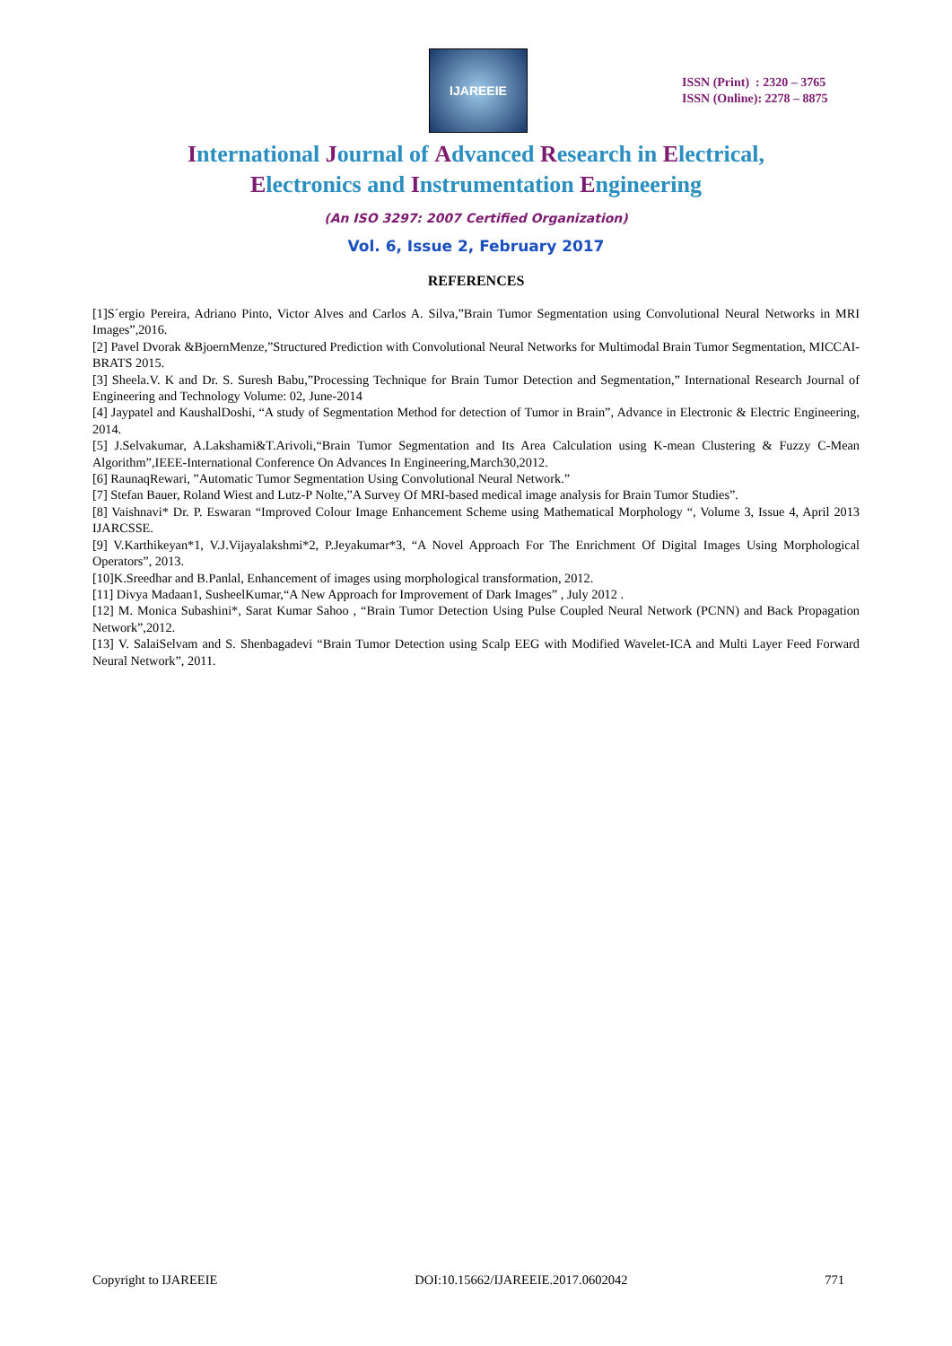IJAREEIE
ISSN (Print) : 2320 – 3765
ISSN (Online): 2278 – 8875
International Journal of Advanced Research in Electrical,
Electronics and Instrumentation Engineering
(An ISO 3297: 2007 Certified Organization)
Vol. 6, Issue 2, February 2017
REFERENCES
[1]S´ergio Pereira, Adriano Pinto, Victor Alves and Carlos A. Silva,”Brain Tumor Segmentation using Convolutional Neural Networks in MRI Images”,2016.
[2] Pavel Dvorak &BjoernMenze,”Structured Prediction with Convolutional Neural Networks for Multimodal Brain Tumor Segmentation, MICCAI-BRATS 2015.
[3] Sheela.V. K and Dr. S. Suresh Babu,”Processing Technique for Brain Tumor Detection and Segmentation,” International Research Journal of Engineering and Technology Volume: 02, June-2014
[4] Jaypatel and KaushalDoshi, “A study of Segmentation Method for detection of Tumor in Brain”, Advance in Electronic & Electric Engineering, 2014.
[5] J.Selvakumar, A.Lakshami&T.Arivoli,“Brain Tumor Segmentation and Its Area Calculation using K-mean Clustering & Fuzzy C-Mean Algorithm”,IEEE-International Conference On Advances In Engineering,March30,2012.
[6] RaunaqRewari, ”Automatic Tumor Segmentation Using Convolutional Neural Network.”
[7] Stefan Bauer, Roland Wiest and Lutz-P Nolte,”A Survey Of MRI-based medical image analysis for Brain Tumor Studies”.
[8] Vaishnavi* Dr. P. Eswaran “Improved Colour Image Enhancement Scheme using Mathematical Morphology “, Volume 3, Issue 4, April 2013 IJARCSSE.
[9] V.Karthikeyan*1, V.J.Vijayalakshmi*2, P.Jeyakumar*3, “A Novel Approach For The Enrichment Of Digital Images Using Morphological Operators”, 2013.
[10]K.Sreedhar and B.Panlal, Enhancement of images using morphological transformation, 2012.
[11] Divya Madaan1, SusheelKumar,“A New Approach for Improvement of Dark Images” , July 2012 .
[12] M. Monica Subashini*, Sarat Kumar Sahoo , “Brain Tumor Detection Using Pulse Coupled Neural Network (PCNN) and Back Propagation Network”,2012.
[13] V. SalaiSelvam and S. Shenbagadevi “Brain Tumor Detection using Scalp EEG with Modified Wavelet-ICA and Multi Layer Feed Forward Neural Network”, 2011.
Copyright to IJAREEIE DOI:10.15662/IJAREEIE.2017.0602042 771